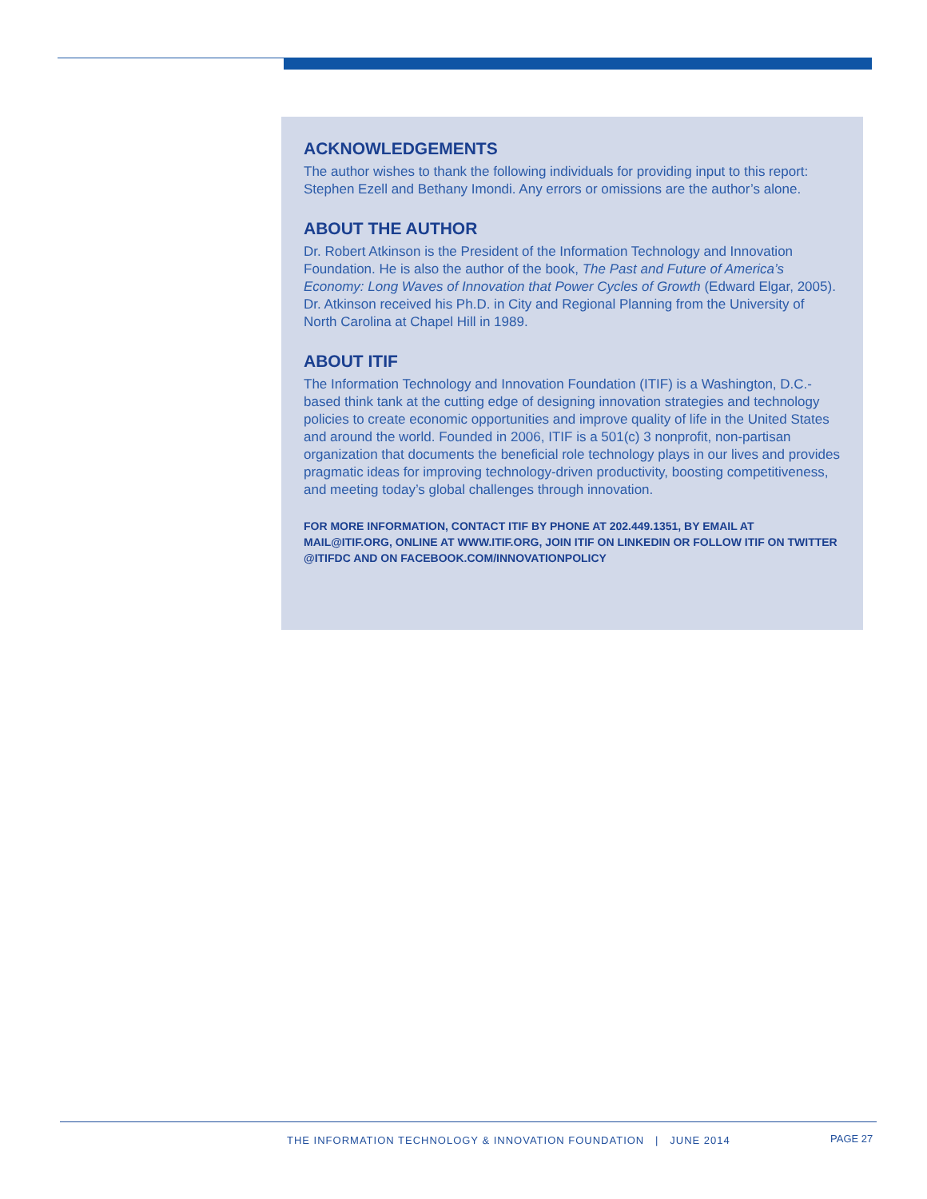ACKNOWLEDGEMENTS
The author wishes to thank the following individuals for providing input to this report: Stephen Ezell and Bethany Imondi. Any errors or omissions are the author’s alone.
ABOUT THE AUTHOR
Dr. Robert Atkinson is the President of the Information Technology and Innovation Foundation. He is also the author of the book, The Past and Future of America’s Economy: Long Waves of Innovation that Power Cycles of Growth (Edward Elgar, 2005). Dr. Atkinson received his Ph.D. in City and Regional Planning from the University of North Carolina at Chapel Hill in 1989.
ABOUT ITIF
The Information Technology and Innovation Foundation (ITIF) is a Washington, D.C.-based think tank at the cutting edge of designing innovation strategies and technology policies to create economic opportunities and improve quality of life in the United States and around the world. Founded in 2006, ITIF is a 501(c) 3 nonprofit, non-partisan organization that documents the beneficial role technology plays in our lives and provides pragmatic ideas for improving technology-driven productivity, boosting competitiveness, and meeting today’s global challenges through innovation.
FOR MORE INFORMATION, CONTACT ITIF BY PHONE AT 202.449.1351, BY EMAIL AT MAIL@ITIF.ORG, ONLINE AT WWW.ITIF.ORG, JOIN ITIF ON LINKEDIN OR FOLLOW ITIF ON TWITTER @ITIFDC AND ON FACEBOOK.COM/INNOVATIONPOLICY
THE INFORMATION TECHNOLOGY & INNOVATION FOUNDATION | JUNE 2014
PAGE 27